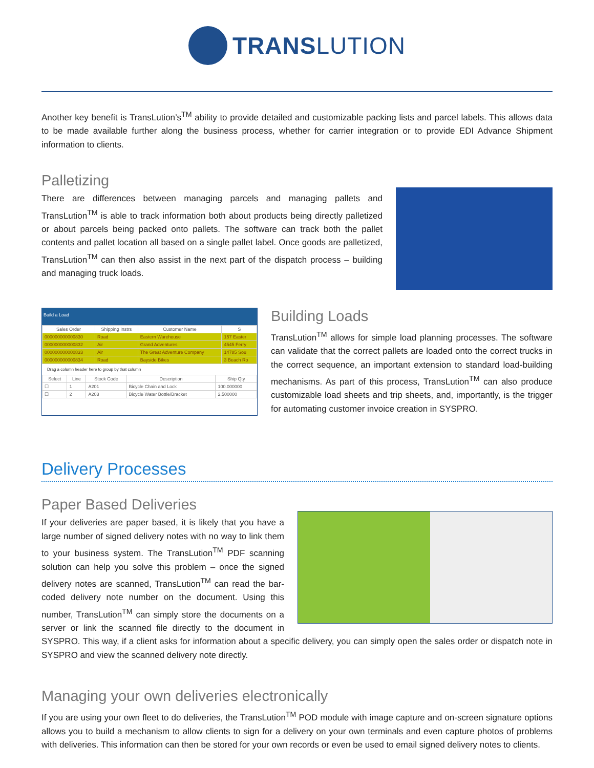TRANSLUTION
Another key benefit is TransLution’s<sup>TM</sup> ability to provide detailed and customizable packing lists and parcel labels. This allows data to be made available further along the business process, whether for carrier integration or to provide EDI Advance Shipment information to clients.
Palletizing
There are differences between managing parcels and managing pallets and TransLution<sup>TM</sup> is able to track information both about products being directly palletized or about parcels being packed onto pallets. The software can track both the pallet contents and pallet location all based on a single pallet label. Once goods are palletized, TransLution<sup>TM</sup> can then also assist in the next part of the dispatch process – building and managing truck loads.
Build a Load
| Sales Order | Shipping Instrs | Customer Name | S |
| --- | --- | --- | --- |
| 000000000000830 | Road | Eastern Warehouse | 157 Easter |
| 000000000000832 | Air | Grand Adventures | 4545 Ferry |
| 000000000000833 | Air | The Great Adventure Company | 14785 Sou |
| 000000000000834 | Road | Bayside Bikes | 3 Beach Ro |
Drag a column header here to group by that column
| Select | Line | Stock Code | Description | Ship Qty |
| --- | --- | --- | --- | --- |
| ☐ | 1 | A201 | Bicycle Chain and Lock | 100.000000 |
| ☐ | 2 | A203 | Bicycle Water Bottle/Bracket | 2.500000 |
Building Loads
TransLution<sup>TM</sup> allows for simple load planning processes. The software can validate that the correct pallets are loaded onto the correct trucks in the correct sequence, an important extension to standard load-building mechanisms. As part of this process, TransLution<sup>TM</sup> can also produce customizable load sheets and trip sheets, and, importantly, is the trigger for automating customer invoice creation in SYSPRO.
Delivery Processes
Paper Based Deliveries
If your deliveries are paper based, it is likely that you have a large number of signed delivery notes with no way to link them to your business system. The TransLution<sup>TM</sup> PDF scanning solution can help you solve this problem – once the signed delivery notes are scanned, TransLution<sup>TM</sup> can read the bar-coded delivery note number on the document. Using this number, TransLution<sup>TM</sup> can simply store the documents on a server or link the scanned file directly to the document in SYSPRO. This way, if a client asks for information about a specific delivery, you can simply open the sales order or dispatch note in SYSPRO and view the scanned delivery note directly.
Managing your own deliveries electronically
If you are using your own fleet to do deliveries, the TransLution<sup>TM</sup> POD module with image capture and on-screen signature options allows you to build a mechanism to allow clients to sign for a delivery on your own terminals and even capture photos of problems with deliveries. This information can then be stored for your own records or even be used to email signed delivery notes to clients.